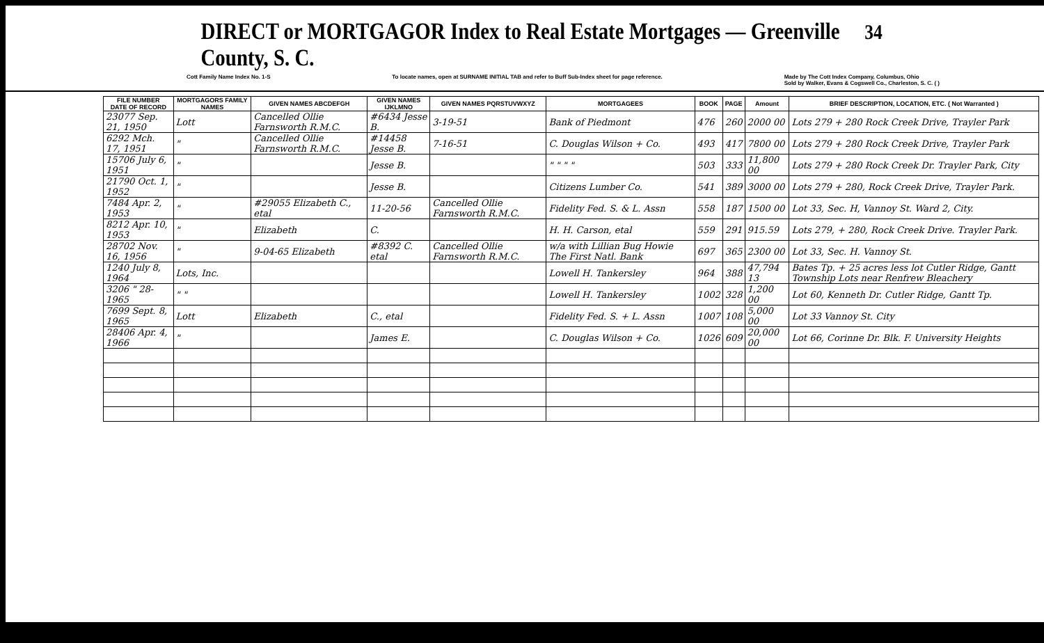DIRECT or MORTGAGOR Index to Real Estate Mortgages — Greenville County, S. C. 34
Cott Family Name Index No. 1-S To locate names, open at SURNAME INITIAL TAB and refer to Buff Sub-Index sheet for page reference. Made by The Cott Index Company, Columbus, Ohio
Sold by Walker, Evans & Cogswell Co., Charleston, S. C. ( )
| FILE NUMBER DATE OF RECORD | MORTGAGORS FAMILY NAMES | GIVEN NAMES ABCDEFGH | GIVEN NAMES IJKLMNO | GIVEN NAMES PQRSTUVWXYZ | MORTGAGEES | BOOK | PAGE | Amount | BRIEF DESCRIPTION, LOCATION, ETC. ( Not Warranted ) |
| --- | --- | --- | --- | --- | --- | --- | --- | --- | --- |
| 23077 Sep. 21, 1950 | Lott | Cancelled Ollie Farnsworth R.M.C. | #6434 Jesse B. | 3-19-51 | Bank of Piedmont | 476 | 260 | 2000 00 | Lots 279 + 280 Rock Creek Drive, Trayler Park |
| 6292 Mch. 17, 1951 | " | Cancelled Ollie Farnsworth R.M.C. | #14458 Jesse B. | 7-16-51 | C. Douglas Wilson + Co. | 493 | 417 | 7800 00 | Lots 279 + 280 Rock Creek Drive, Trayler Park |
| 15706 July 6, 1951 | " | | Jesse B. | | " " " " | 503 | 333 | 11,800 00 | Lots 279 + 280 Rock Creek Dr. Trayler Park, City |
| 21790 Oct. 1, 1952 | " | | Jesse B. | | Citizens Lumber Co. | 541 | 389 | 3000 00 | Lots 279 + 280, Rock Creek Drive, Trayler Park. |
| 7484 Apr. 2, 1953 | " | #29055 Elizabeth C., etal | 11-20-56 | Cancelled Ollie Farnsworth R.M.C. | Fidelity Fed. S. & L. Assn | 558 | 187 | 1500 00 | Lot 33, Sec. H, Vannoy St. Ward 2, City. |
| 8212 Apr. 10, 1953 | " | Elizabeth | C. | | H. H. Carson, etal | 559 | 291 | 915.59 | Lots 279, + 280, Rock Creek Drive. Trayler Park. |
| 28702 Nov. 16, 1956 | " | 9-04-65 Elizabeth | #8392 C. etal | Cancelled Ollie Farnsworth R.M.C. | w/a with Lillian Bug Howie The First Natl. Bank | 697 | 365 | 2300 00 | Lot 33, Sec. H. Vannoy St. |
| 1240 July 8, 1964 | Lots, Inc. | | | | Lowell H. Tankersley | 964 | 388 | 47,794 13 | Bates Tp. + 25 acres less lot Cutler Ridge, Gantt Township Lots near Renfrew Bleachery |
| 3206 " 28-1965 | " " | | | | Lowell H. Tankersley | 1002 | 328 | 1,200 00 | Lot 60, Kenneth Dr. Cutler Ridge, Gantt Tp. |
| 7699 Sept. 8, 1965 | Lott | Elizabeth | C., etal | | Fidelity Fed. S. + L. Assn | 1007 | 108 | 5,000 00 | Lot 33 Vannoy St. City |
| 28406 Apr. 4, 1966 | " | | James E. | | C. Douglas Wilson + Co. | 1026 | 609 | 20,000 00 | Lot 66, Corinne Dr. Blk. F. University Heights |